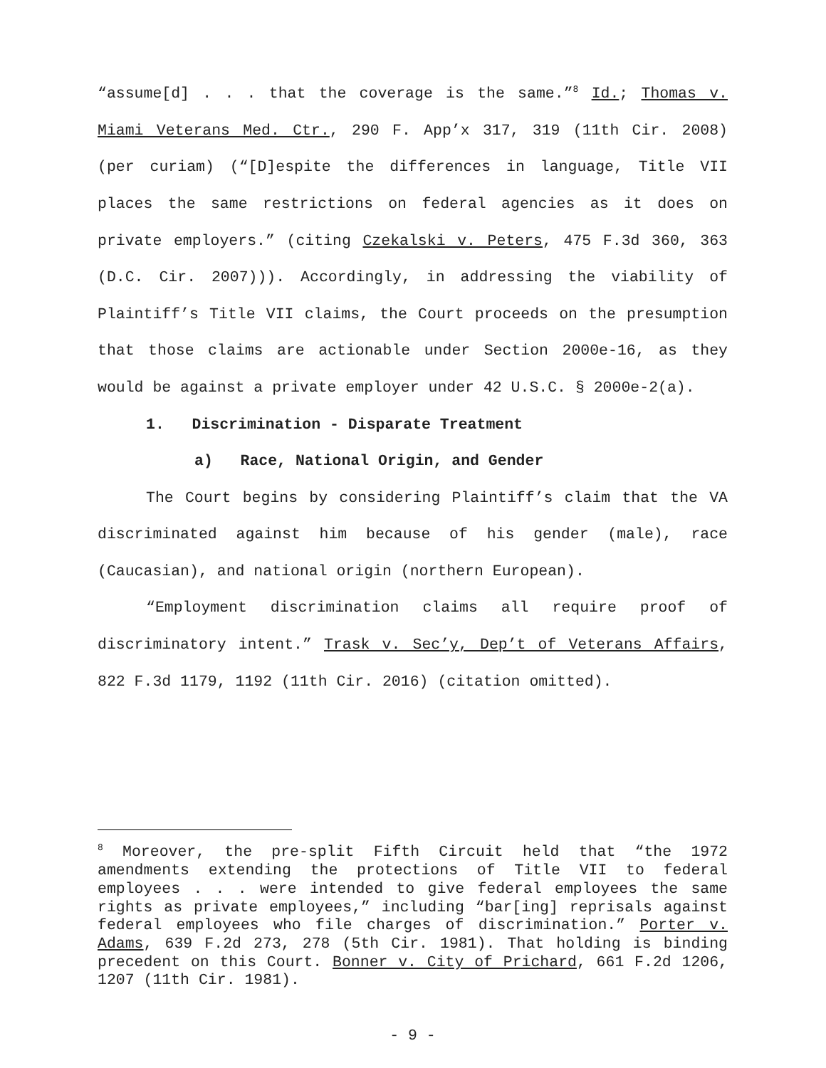“assume[d] . . . that the coverage is the same.”<sup>8</sup> Id.; Thomas v. Miami Veterans Med. Ctr., 290 F. App’x 317, 319 (11th Cir. 2008) (per curiam) (“[D]espite the differences in language, Title VII places the same restrictions on federal agencies as it does on private employers.” (citing Czekalski v. Peters, 475 F.3d 360, 363 (D.C. Cir. 2007))). Accordingly, in addressing the viability of Plaintiff’s Title VII claims, the Court proceeds on the presumption that those claims are actionable under Section 2000e-16, as they would be against a private employer under 42 U.S.C. § 2000e-2(a).
1. Discrimination - Disparate Treatment
a) Race, National Origin, and Gender
The Court begins by considering Plaintiff’s claim that the VA discriminated against him because of his gender (male), race (Caucasian), and national origin (northern European).
“Employment discrimination claims all require proof of discriminatory intent.” Trask v. Sec’y, Dep’t of Veterans Affairs, 822 F.3d 1179, 1192 (11th Cir. 2016) (citation omitted).
<sup>8</sup> Moreover, the pre-split Fifth Circuit held that “the 1972 amendments extending the protections of Title VII to federal employees . . . were intended to give federal employees the same rights as private employees,” including “bar[ing] reprisals against federal employees who file charges of discrimination.” Porter v. Adams, 639 F.2d 273, 278 (5th Cir. 1981). That holding is binding precedent on this Court. Bonner v. City of Prichard, 661 F.2d 1206, 1207 (11th Cir. 1981).
- 9 -